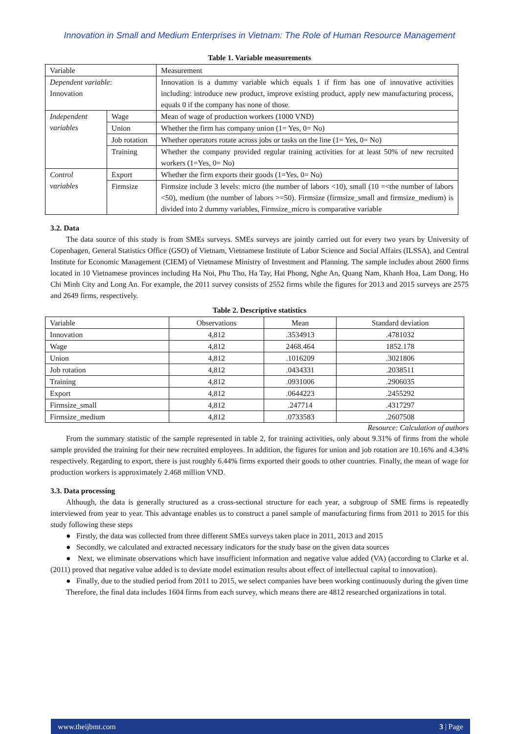Innovation in Small and Medium Enterprises in Vietnam: The Role of Human Resource Management
Table 1. Variable measurements
| Variable | | Measurement |
| --- | --- | --- |
| Dependent variable : Innovation | | Innovation is a dummy variable which equals 1 if firm has one of innovative activities including: introduce new product, improve existing product, apply new manufacturing process, equals 0 if the company has none of those. |
| Independent variables | Wage | Mean of wage of production workers (1000 VND) |
| | Union | Whether the firm has company union (1= Yes, 0= No) |
| | Job rotation | Whether operators rotate across jobs or tasks on the line (1= Yes, 0= No) |
| | Training | Whether the company provided regular training activities for at least 50% of new recruited workers (1=Yes, 0= No) |
| Control variables | Export | Whether the firm exports their goods (1=Yes, 0= No) |
| | Firmsize | Firmsize include 3 levels: micro (the number of labors <10), small (10 =<the number of labors <50), medium (the number of labors >=50). Firmsize (firmsize_small and firmsize_medium) is divided into 2 dummy variables, Firmsize_micro is comparative variable |
3.2. Data
The data source of this study is from SMEs surveys. SMEs surveys are jointly carried out for every two years by University of Copenhagen, General Statistics Office (GSO) of Vietnam, Vietnamese Institute of Labor Science and Social Affairs (ILSSA), and Central Institute for Economic Management (CIEM) of Vietnamese Ministry of Investment and Planning. The sample includes about 2600 firms located in 10 Vietnamese provinces including Ha Noi, Phu Tho, Ha Tay, Hai Phong, Nghe An, Quang Nam, Khanh Hoa, Lam Dong, Ho Chi Minh City and Long An. For example, the 2011 survey consists of 2552 firms while the figures for 2013 and 2015 surveys are 2575 and 2649 firms, respectively.
Table 2. Descriptive statistics
| Variable | Observations | Mean | Standard deviation |
| --- | --- | --- | --- |
| Innovation | 4,812 | .3534913 | .4781032 |
| Wage | 4,812 | 2468.464 | 1852.178 |
| Union | 4,812 | .1016209 | .3021806 |
| Job rotation | 4,812 | .0434331 | .2038511 |
| Training | 4,812 | .0931006 | .2906035 |
| Export | 4,812 | .0644223 | .2455292 |
| Firmsize_small | 4,812 | .247714 | .4317297 |
| Firmsize_medium | 4,812 | .0733583 | .2607508 |
Resource: Calculation of authors
From the summary statistic of the sample represented in table 2, for training activities, only about 9.31% of firms from the whole sample provided the training for their new recruited employees. In addition, the figures for union and job rotation are 10.16% and 4.34% respectively. Regarding to export, there is just roughly 6.44% firms exported their goods to other countries. Finally, the mean of wage for production workers is approximately 2.468 million VND.
3.3. Data processing
Although, the data is generally structured as a cross-sectional structure for each year, a subgroup of SME firms is repeatedly interviewed from year to year. This advantage enables us to construct a panel sample of manufacturing firms from 2011 to 2015 for this study following these steps
● Firstly, the data was collected from three different SMEs surveys taken place in 2011, 2013 and 2015
● Secondly, we calculated and extracted necessary indicators for the study base on the given data sources
● Next, we eliminate observations which have insufficient information and negative value added (VA) (according to Clarke et al. (2011) proved that negative value added is to deviate model estimation results about effect of intellectual capital to innovation).
● Finally, due to the studied period from 2011 to 2015, we select companies have been working continuously during the given time
Therefore, the final data includes 1604 firms from each survey, which means there are 4812 researched organizations in total.
www.theijbmt.com 3 | Page